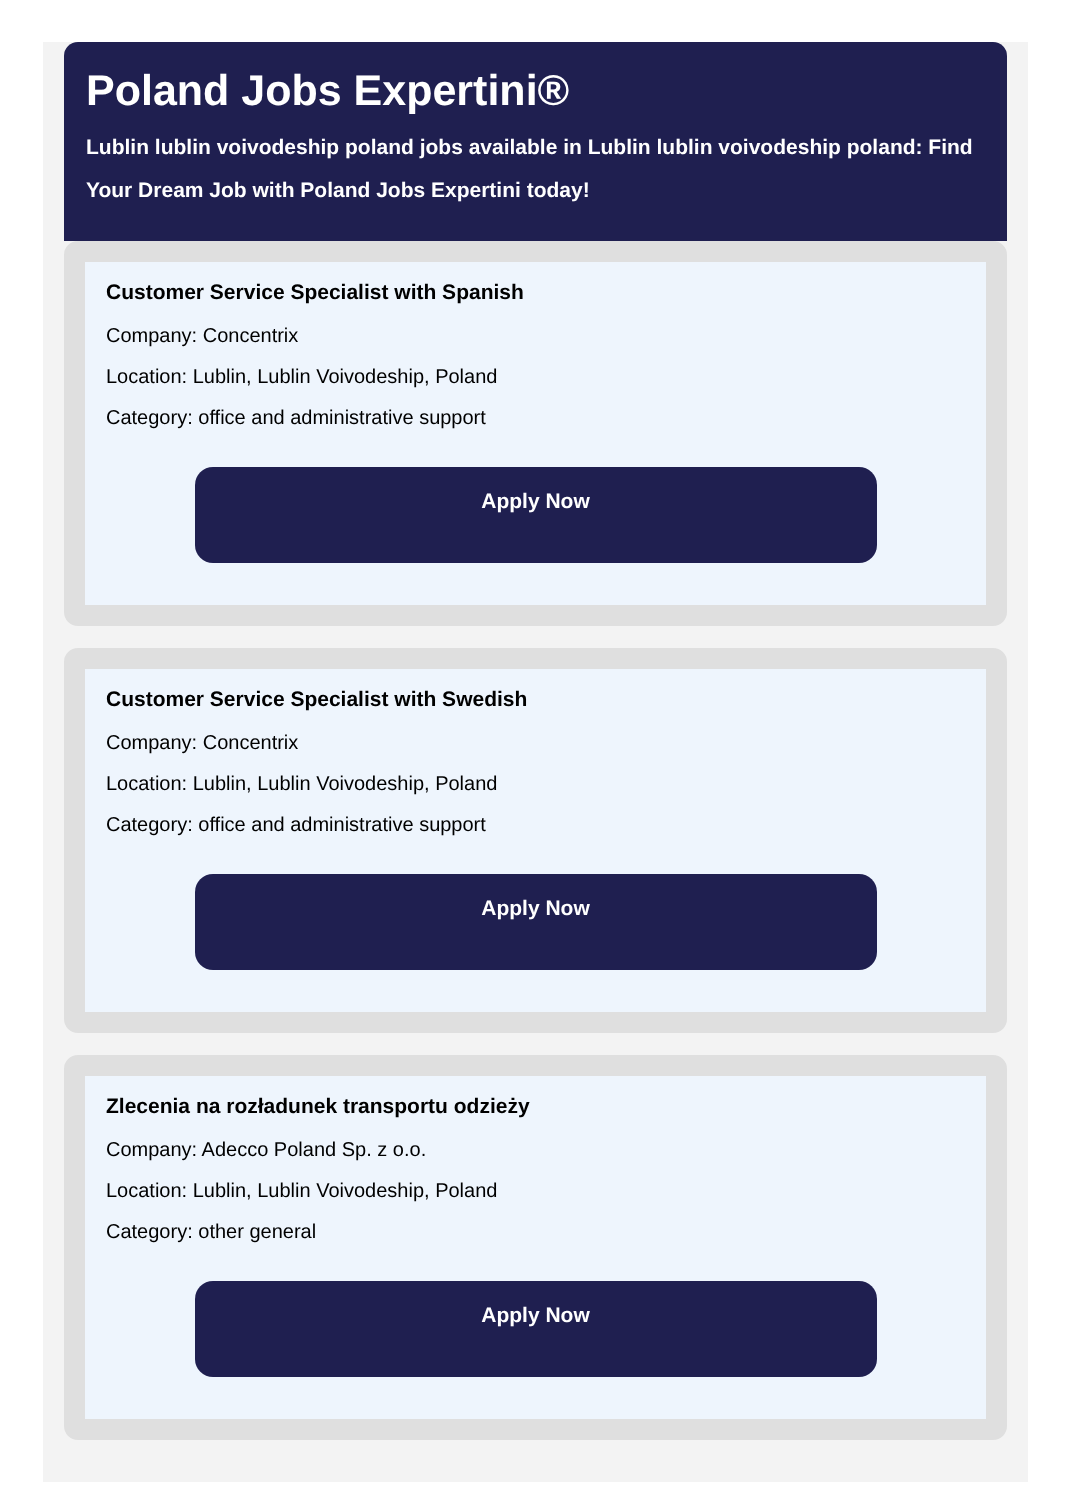Poland Jobs Expertini®
Lublin lublin voivodeship poland jobs available in Lublin lublin voivodeship poland: Find Your Dream Job with Poland Jobs Expertini today!
Customer Service Specialist with Spanish
Company: Concentrix
Location: Lublin, Lublin Voivodeship, Poland
Category: office and administrative support
Apply Now
Customer Service Specialist with Swedish
Company: Concentrix
Location: Lublin, Lublin Voivodeship, Poland
Category: office and administrative support
Apply Now
Zlecenia na rozładunek transportu odzieży
Company: Adecco Poland Sp. z o.o.
Location: Lublin, Lublin Voivodeship, Poland
Category: other general
Apply Now